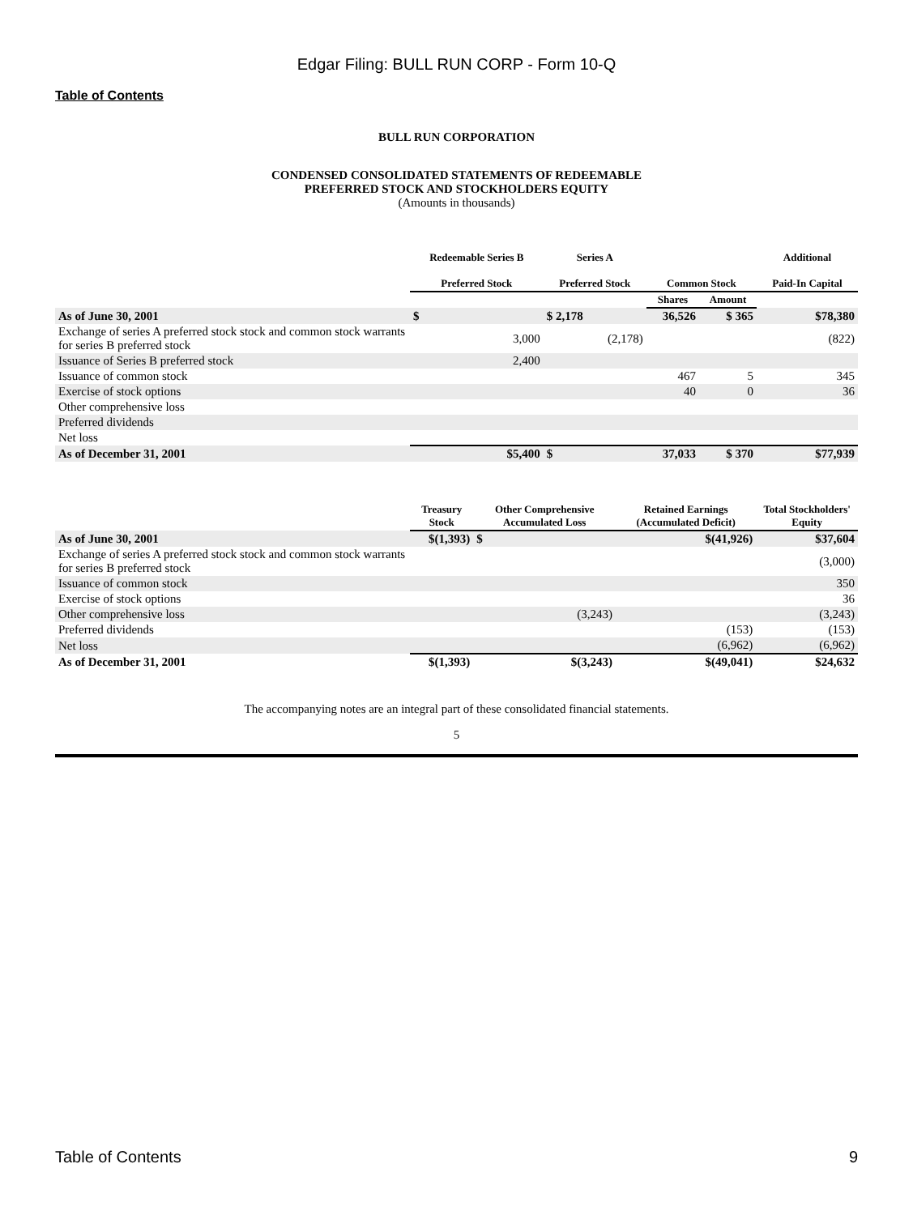Edgar Filing: BULL RUN CORP - Form 10-Q
Table of Contents
BULL RUN CORPORATION
CONDENSED CONSOLIDATED STATEMENTS OF REDEEMABLE
PREFERRED STOCK AND STOCKHOLDERS EQUITY
(Amounts in thousands)
| | Redeemable Series B Preferred Stock | Series A Preferred Stock | Common Stock | | Additional Paid-In Capital |
| --- | --- | --- | --- | --- | --- |
| | | | Shares | Amount | |
| As of June 30, 2001 | $ | $ 2,178 | 36,526 | $ 365 | $78,380 |
| Exchange of series A preferred stock stock and common stock warrants for series B preferred stock | 3,000 | (2,178) | | | (822) |
| Issuance of Series B preferred stock | 2,400 | | | | |
| Issuance of common stock | | | 467 | 5 | 345 |
| Exercise of stock options | | | 40 | 0 | 36 |
| Other comprehensive loss | | | | | |
| Preferred dividends | | | | | |
| Net loss | | | | | |
| As of December 31, 2001 | $5,400 | $ | 37,033 | $ 370 | $77,939 |
| | Treasury Stock | Other Comprehensive Accumulated Loss | Retained Earnings (Accumulated Deficit) | Total Stockholders' Equity |
| --- | --- | --- | --- | --- |
| As of June 30, 2001 | $(1,393) | $ | $(41,926) | $37,604 |
| Exchange of series A preferred stock stock and common stock warrants for series B preferred stock | | | | (3,000) |
| Issuance of common stock | | | | 350 |
| Exercise of stock options | | | | 36 |
| Other comprehensive loss | | (3,243) | | (3,243) |
| Preferred dividends | | | (153) | (153) |
| Net loss | | | (6,962) | (6,962) |
| As of December 31, 2001 | $(1,393) | $(3,243) | $(49,041) | $24,632 |
The accompanying notes are an integral part of these consolidated financial statements.
5
Table of Contents 9